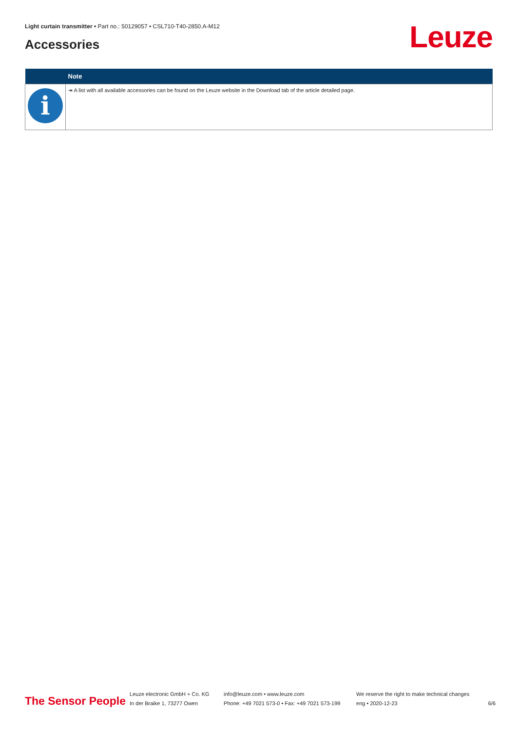Light curtain transmitter • Part no.: 50129057 • CSL710-T40-2850.A-M12
Accessories Leuze
| | Note |
| --- | --- |
| i | ↠ A list with all available accessories can be found on the Leuze website in the Download tab of the article detailed page. |
The Sensor People
Leuze electronic GmbH + Co. KG
In der Braike 1, 73277 Owen
info@leuze.com • www.leuze.com
Phone: +49 7021 573-0 • Fax: +49 7021 573-199
We reserve the right to make technical changes
eng • 2020-12-23
6/6